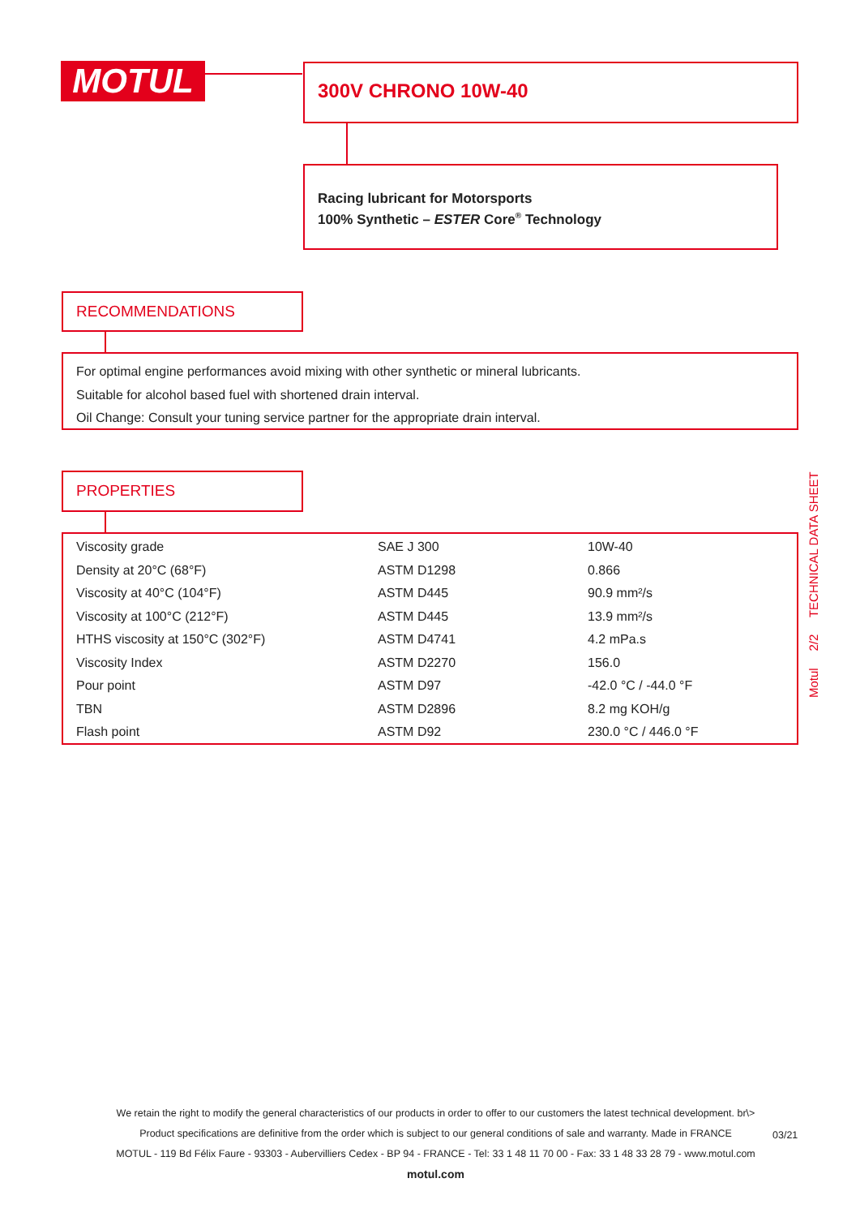MOTUL 300V CHRONO 10W-40
Racing lubricant for Motorsports
100% Synthetic – ESTER Core<sup>®</sup> Technology
RECOMMENDATIONS
For optimal engine performances avoid mixing with other synthetic or mineral lubricants.
Suitable for alcohol based fuel with shortened drain interval.
Oil Change: Consult your tuning service partner for the appropriate drain interval.
PROPERTIES
| Viscosity grade | SAE J 300 | 10W-40 |
| Density at 20°C (68°F) | ASTM D1298 | 0.866 |
| Viscosity at 40°C (104°F) | ASTM D445 | 90.9 mm²/s |
| Viscosity at 100°C (212°F) | ASTM D445 | 13.9 mm²/s |
| HTHS viscosity at 150°C (302°F) | ASTM D4741 | 4.2 mPa.s |
| Viscosity Index | ASTM D2270 | 156.0 |
| Pour point | ASTM D97 | -42.0 °C / -44.0 °F |
| TBN | ASTM D2896 | 8.2 mg KOH/g |
| Flash point | ASTM D92 | 230.0 °C / 446.0 °F |
Motul 2/2 TECHNICAL DATA SHEET
We retain the right to modify the general characteristics of our products in order to offer to our customers the latest technical development. br\>
Product specifications are definitive from the order which is subject to our general conditions of sale and warranty. Made in FRANCE
MOTUL - 119 Bd Félix Faure - 93303 - Aubervilliers Cedex - BP 94 - FRANCE - Tel: 33 1 48 11 70 00 - Fax: 33 1 48 33 28 79 - www.motul.com
motul.com
03/21